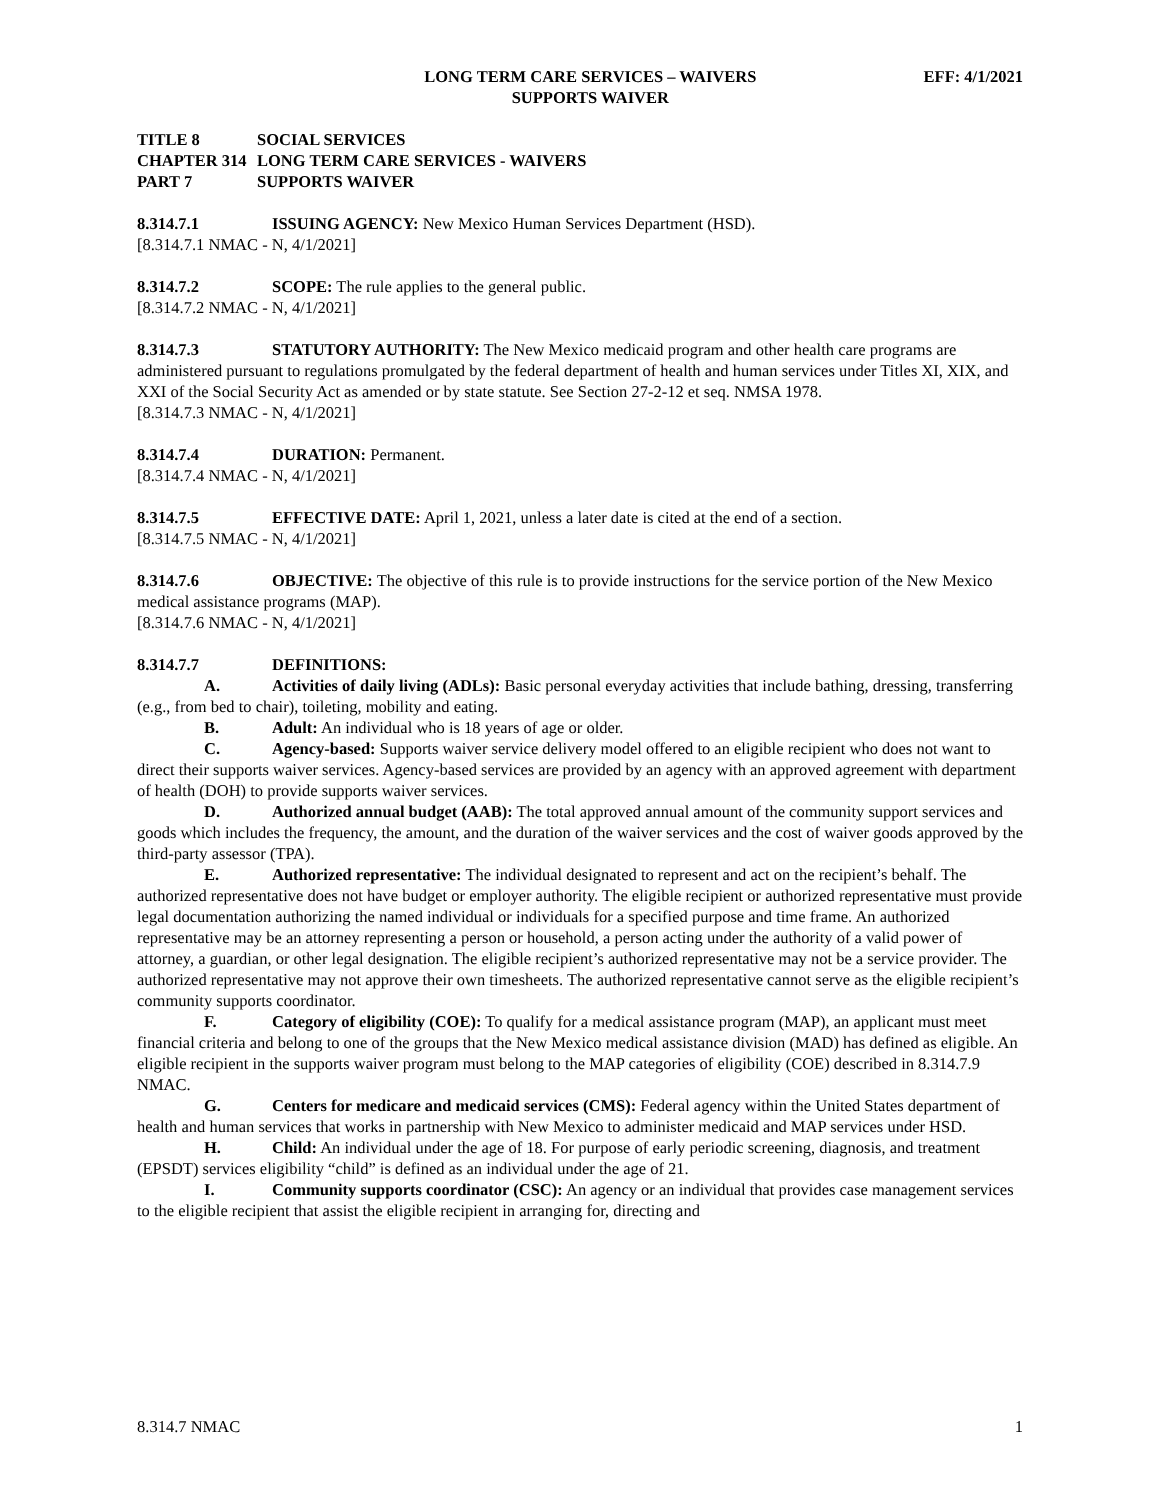LONG TERM CARE SERVICES – WAIVERS
SUPPORTS WAIVER
EFF: 4/1/2021
TITLE 8 SOCIAL SERVICES
CHAPTER 314 LONG TERM CARE SERVICES - WAIVERS
PART 7 SUPPORTS WAIVER
8.314.7.1 ISSUING AGENCY: New Mexico Human Services Department (HSD).
[8.314.7.1 NMAC - N, 4/1/2021]
8.314.7.2 SCOPE: The rule applies to the general public.
[8.314.7.2 NMAC - N, 4/1/2021]
8.314.7.3 STATUTORY AUTHORITY: The New Mexico medicaid program and other health care programs are administered pursuant to regulations promulgated by the federal department of health and human services under Titles XI, XIX, and XXI of the Social Security Act as amended or by state statute. See Section 27-2-12 et seq. NMSA 1978.
[8.314.7.3 NMAC - N, 4/1/2021]
8.314.7.4 DURATION: Permanent.
[8.314.7.4 NMAC - N, 4/1/2021]
8.314.7.5 EFFECTIVE DATE: April 1, 2021, unless a later date is cited at the end of a section.
[8.314.7.5 NMAC - N, 4/1/2021]
8.314.7.6 OBJECTIVE: The objective of this rule is to provide instructions for the service portion of the New Mexico medical assistance programs (MAP).
[8.314.7.6 NMAC - N, 4/1/2021]
8.314.7.7 DEFINITIONS:
A. Activities of daily living (ADLs): Basic personal everyday activities that include bathing, dressing, transferring (e.g., from bed to chair), toileting, mobility and eating.
B. Adult: An individual who is 18 years of age or older.
C. Agency-based: Supports waiver service delivery model offered to an eligible recipient who does not want to direct their supports waiver services. Agency-based services are provided by an agency with an approved agreement with department of health (DOH) to provide supports waiver services.
D. Authorized annual budget (AAB): The total approved annual amount of the community support services and goods which includes the frequency, the amount, and the duration of the waiver services and the cost of waiver goods approved by the third-party assessor (TPA).
E. Authorized representative: The individual designated to represent and act on the recipient’s behalf. The authorized representative does not have budget or employer authority. The eligible recipient or authorized representative must provide legal documentation authorizing the named individual or individuals for a specified purpose and time frame. An authorized representative may be an attorney representing a person or household, a person acting under the authority of a valid power of attorney, a guardian, or other legal designation. The eligible recipient’s authorized representative may not be a service provider. The authorized representative may not approve their own timesheets. The authorized representative cannot serve as the eligible recipient’s community supports coordinator.
F. Category of eligibility (COE): To qualify for a medical assistance program (MAP), an applicant must meet financial criteria and belong to one of the groups that the New Mexico medical assistance division (MAD) has defined as eligible. An eligible recipient in the supports waiver program must belong to the MAP categories of eligibility (COE) described in 8.314.7.9 NMAC.
G. Centers for medicare and medicaid services (CMS): Federal agency within the United States department of health and human services that works in partnership with New Mexico to administer medicaid and MAP services under HSD.
H. Child: An individual under the age of 18. For purpose of early periodic screening, diagnosis, and treatment (EPSDT) services eligibility “child” is defined as an individual under the age of 21.
I. Community supports coordinator (CSC): An agency or an individual that provides case management services to the eligible recipient that assist the eligible recipient in arranging for, directing and
8.314.7 NMAC 1